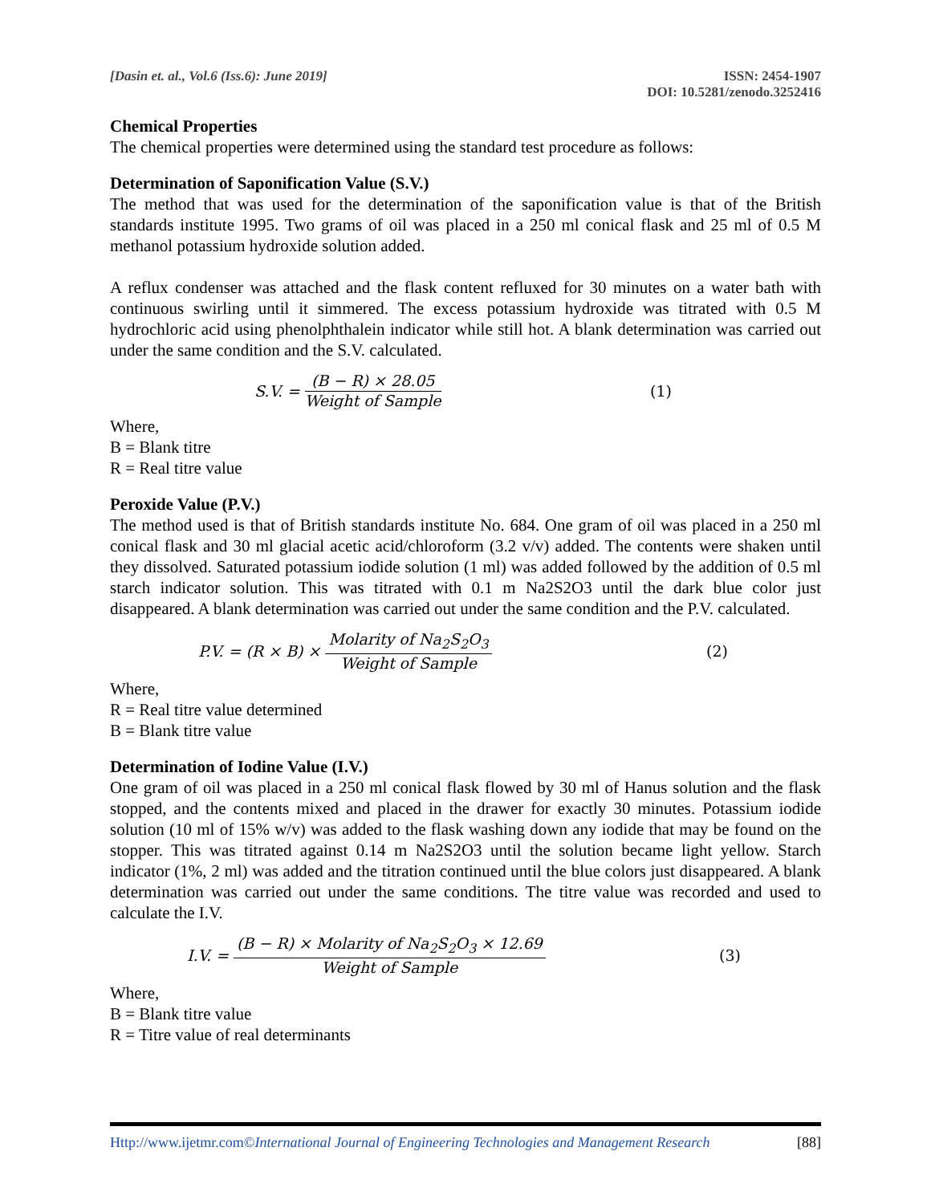[Dasin et. al., Vol.6 (Iss.6): June 2019]
ISSN: 2454-1907
DOI: 10.5281/zenodo.3252416
Chemical Properties
The chemical properties were determined using the standard test procedure as follows:
Determination of Saponification Value (S.V.)
The method that was used for the determination of the saponification value is that of the British standards institute 1995. Two grams of oil was placed in a 250 ml conical flask and 25 ml of 0.5 M methanol potassium hydroxide solution added.
A reflux condenser was attached and the flask content refluxed for 30 minutes on a water bath with continuous swirling until it simmered. The excess potassium hydroxide was titrated with 0.5 M hydrochloric acid using phenolphthalein indicator while still hot. A blank determination was carried out under the same condition and the S.V. calculated.
S.V. = (B − R) × 28.05 Weight of Sample (1)
Where,
B = Blank titre
R = Real titre value
Peroxide Value (P.V.)
The method used is that of British standards institute No. 684. One gram of oil was placed in a 250 ml conical flask and 30 ml glacial acetic acid/chloroform (3.2 v/v) added. The contents were shaken until they dissolved. Saturated potassium iodide solution (1 ml) was added followed by the addition of 0.5 ml starch indicator solution. This was titrated with 0.1 m Na2S2O3 until the dark blue color just disappeared. A blank determination was carried out under the same condition and the P.V. calculated.
P.V. = (R × B) × Molarity of Na<sub>2</sub>S<sub>2</sub>O<sub>3</sub> Weight of Sample (2)
Where,
R = Real titre value determined
B = Blank titre value
Determination of Iodine Value (I.V.)
One gram of oil was placed in a 250 ml conical flask flowed by 30 ml of Hanus solution and the flask stopped, and the contents mixed and placed in the drawer for exactly 30 minutes. Potassium iodide solution (10 ml of 15% w/v) was added to the flask washing down any iodide that may be found on the stopper. This was titrated against 0.14 m Na2S2O3 until the solution became light yellow. Starch indicator (1%, 2 ml) was added and the titration continued until the blue colors just disappeared. A blank determination was carried out under the same conditions. The titre value was recorded and used to calculate the I.V.
I.V. = (B − R) × Molarity of Na<sub>2</sub>S<sub>2</sub>O<sub>3</sub> × 12.69 Weight of Sample (3)
Where,
B = Blank titre value
R = Titre value of real determinants
Http://www.ijetmr.com©International Journal of Engineering Technologies and Management Research [88]